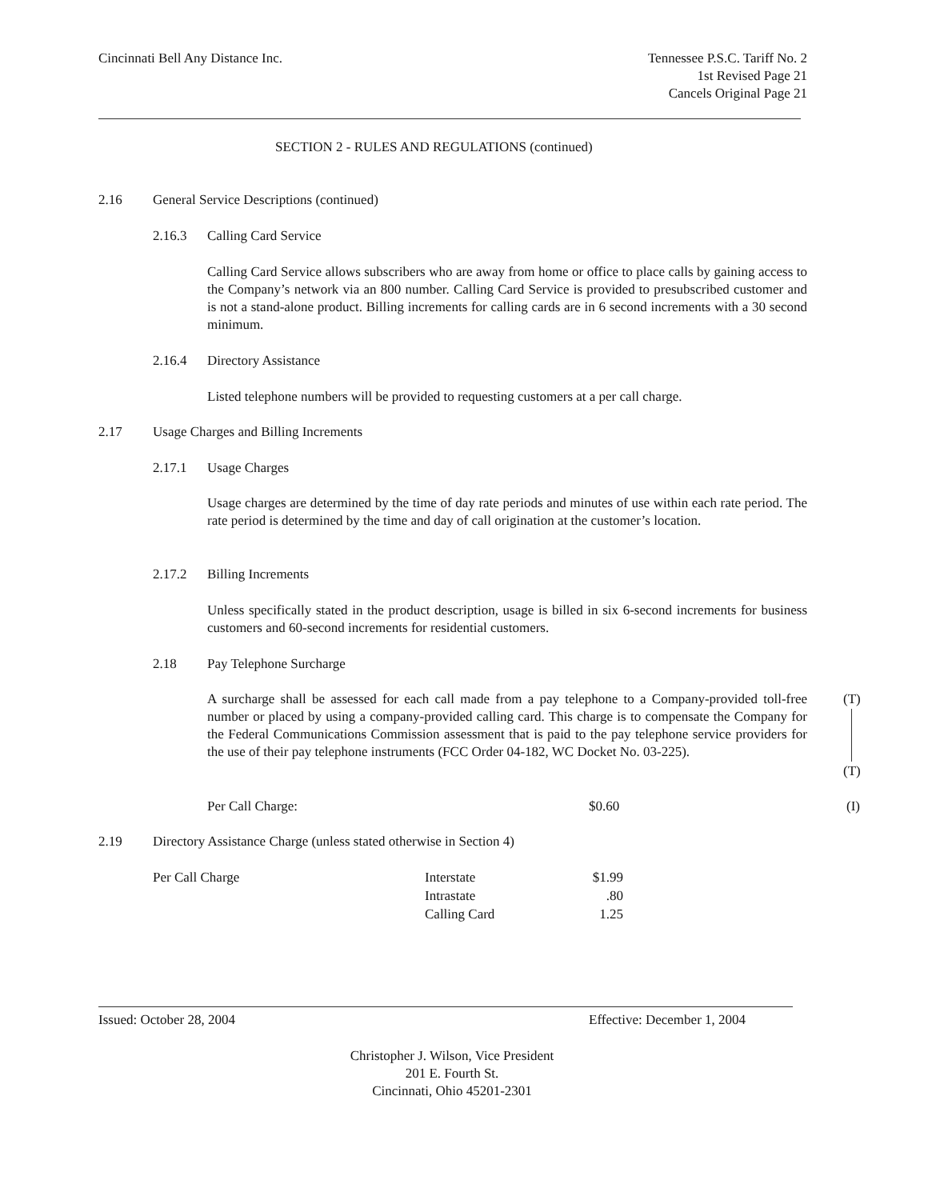Cincinnati Bell Any Distance Inc.
Tennessee P.S.C. Tariff No. 2
1st Revised Page 21
Cancels Original Page 21
SECTION 2 - RULES AND REGULATIONS (continued)
2.16
General Service Descriptions (continued)
2.16.3 Calling Card Service
Calling Card Service allows subscribers who are away from home or office to place calls by gaining access to the Company’s network via an 800 number. Calling Card Service is provided to presubscribed customer and is not a stand-alone product. Billing increments for calling cards are in 6 second increments with a 30 second minimum.
2.16.4 Directory Assistance
Listed telephone numbers will be provided to requesting customers at a per call charge.
2.17
Usage Charges and Billing Increments
2.17.1 Usage Charges
Usage charges are determined by the time of day rate periods and minutes of use within each rate period. The rate period is determined by the time and day of call origination at the customer’s location.
2.17.2 Billing Increments
Unless specifically stated in the product description, usage is billed in six 6-second increments for business customers and 60-second increments for residential customers.
2.18 Pay Telephone Surcharge
A surcharge shall be assessed for each call made from a pay telephone to a Company-provided toll-free number or placed by using a company-provided calling card. This charge is to compensate the Company for the Federal Communications Commission assessment that is paid to the pay telephone service providers for the use of their pay telephone instruments (FCC Order 04-182, WC Docket No. 03-225).
(T)
(T)
Per Call Charge: $0.60 (I)
2.19
Directory Assistance Charge (unless stated otherwise in Section 4)
| Per Call Charge | Interstate | $1.99 |
| | Intrastate | .80 |
| | Calling Card | 1.25 |
Issued: October 28, 2004 Effective: December 1, 2004
Christopher J. Wilson, Vice President
201 E. Fourth St.
Cincinnati, Ohio 45201-2301